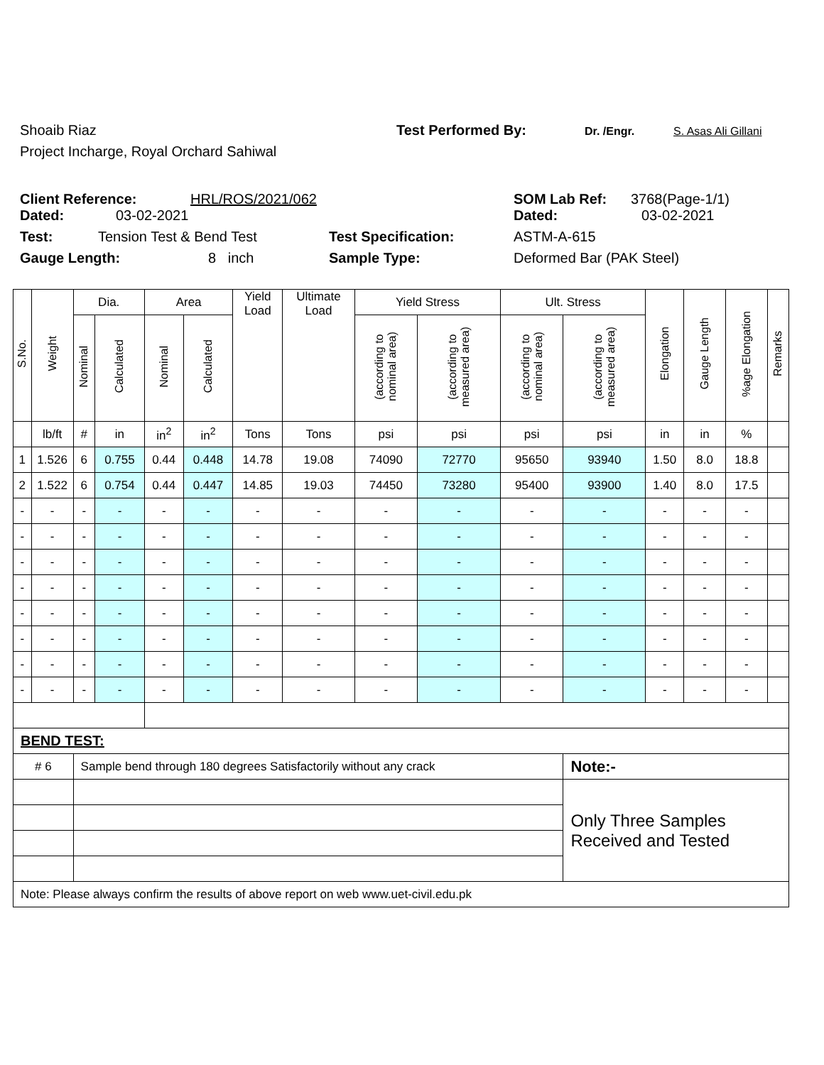Shoaib Riaz Test Performed By: Dr. /Engr. S. Asas Ali Gillani
Project Incharge, Royal Orchard Sahiwal
Client Reference: HRL/ROS/2021/062 SOM Lab Ref: 3768(Page-1/1)
Dated: 03-02-2021 Dated: 03-02-2021
Test: Tension Test & Bend Test Test Specification: ASTM-A-615
Gauge Length: 8 inch Sample Type: Deformed Bar (PAK Steel)
| S.No. | Weight | Dia. | | Area | | Yield Load | Ultimate Load | Yield Stress | | Ult. Stress | | Elongation | Gauge Length | %age Elongation | Remarks |
| --- | --- | --- | --- | --- | --- | --- | --- | --- | --- | --- | --- | --- | --- | --- | --- |
| | | Nominal | Calculated | Nominal | Calculated | | | (according to nominal area) | (according to measured area) | (according to nominal area) | (according to measured area) | | | | |
| | lb/ft | # | in | in<sup>2</sup> | in<sup>2</sup> | Tons | Tons | psi | psi | psi | psi | in | in | % | |
| 1 | 1.526 | 6 | 0.755 | 0.44 | 0.448 | 14.78 | 19.08 | 74090 | 72770 | 95650 | 93940 | 1.50 | 8.0 | 18.8 | |
| 2 | 1.522 | 6 | 0.754 | 0.44 | 0.447 | 14.85 | 19.03 | 74450 | 73280 | 95400 | 93900 | 1.40 | 8.0 | 17.5 | |
| - | - | - | - | - | - | - | - | - | - | - | - | - | - | - | |
| - | - | - | - | - | - | - | - | - | - | - | - | - | - | - | |
| - | - | - | - | - | - | - | - | - | - | - | - | - | - | - | |
| - | - | - | - | - | - | - | - | - | - | - | - | - | - | - | |
| - | - | - | - | - | - | - | - | - | - | - | - | - | - | - | |
| - | - | - | - | - | - | - | - | - | - | - | - | - | - | - | |
| - | - | - | - | - | - | - | - | - | - | - | - | - | - | - | |
| - | - | - | - | - | - | - | - | - | - | - | - | - | - | - | |
| BEND TEST: | | | | | | | | | | | | | | | |
| # 6 | | Sample bend through 180 degrees Satisfactorily without any crack | | | | | | | | | Note:- | | | | |
| | | | | | | | | | | | Only Three Samples Received and Tested | | | | |
| Note: Please always confirm the results of above report on web www.uet-civil.edu.pk | | | | | | | | | | | | | | | |